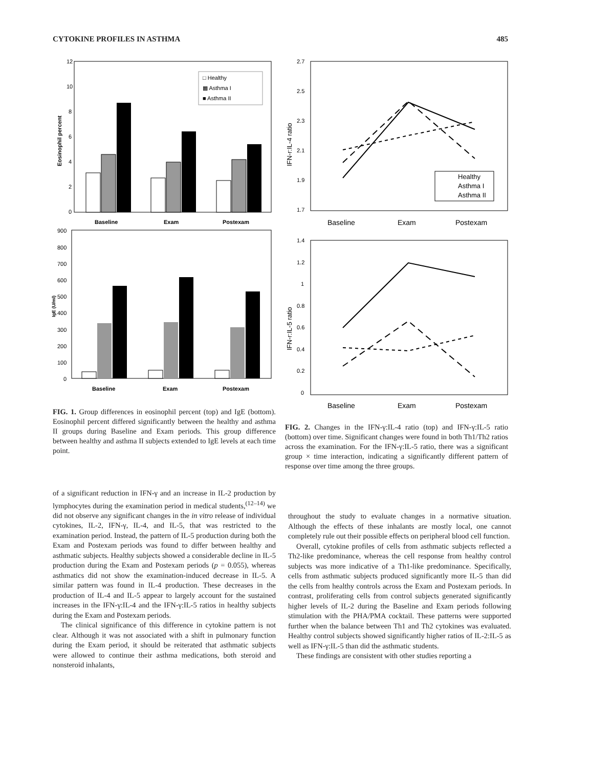CYTOKINE PROFILES IN ASTHMA 485
12
10
8
6
4
2
0
Eosinophil percent
□ Healthy
▩ Asthma I
■ Asthma II
Baseline
Exam
Postexam
900
800
700
600
500
400
300
200
100
0
IgE (U/ml)
Baseline
Exam
Postexam
2.7
2.5
2.3
2.1
1.9
1.7
IFN-r:IL-4 ratio
Healthy
Asthma I
Asthma II
Baseline
Exam
Postexam
1.4
1.2
1
0.8
0.6
0.4
0.2
0
IFN-r:IL-5 ratio
Baseline
Exam
Postexam
FIG. 1. Group differences in eosinophil percent (top) and IgE (bottom). Eosinophil percent differed significantly between the healthy and asthma II groups during Baseline and Exam periods. This group difference between healthy and asthma II subjects extended to IgE levels at each time point.
FIG. 2. Changes in the IFN-γ:IL-4 ratio (top) and IFN-γ:IL-5 ratio (bottom) over time. Significant changes were found in both Th1/Th2 ratios across the examination. For the IFN-γ:IL-5 ratio, there was a significant group × time interaction, indicating a significantly different pattern of response over time among the three groups.
of a significant reduction in IFN-γ and an increase in IL-2 production by lymphocytes during the examination period in medical students,<sup>(12–14)</sup> we did not observe any significant changes in the in vitro release of individual cytokines, IL-2, IFN-γ, IL-4, and IL-5, that was restricted to the examination period. Instead, the pattern of IL-5 production during both the Exam and Postexam periods was found to differ between healthy and asthmatic subjects. Healthy subjects showed a considerable decline in IL-5 production during the Exam and Postexam periods (p = 0.055), whereas asthmatics did not show the examination-induced decrease in IL-5. A similar pattern was found in IL-4 production. These decreases in the production of IL-4 and IL-5 appear to largely account for the sustained increases in the IFN-γ:IL-4 and the IFN-γ:IL-5 ratios in healthy subjects during the Exam and Postexam periods.
The clinical significance of this difference in cytokine pattern is not clear. Although it was not associated with a shift in pulmonary function during the Exam period, it should be reiterated that asthmatic subjects were allowed to continue their asthma medications, both steroid and nonsteroid inhalants,
throughout the study to evaluate changes in a normative situation. Although the effects of these inhalants are mostly local, one cannot completely rule out their possible effects on peripheral blood cell function.
Overall, cytokine profiles of cells from asthmatic subjects reflected a Th2-like predominance, whereas the cell response from healthy control subjects was more indicative of a Th1-like predominance. Specifically, cells from asthmatic subjects produced significantly more IL-5 than did the cells from healthy controls across the Exam and Postexam periods. In contrast, proliferating cells from control subjects generated significantly higher levels of IL-2 during the Baseline and Exam periods following stimulation with the PHA/PMA cocktail. These patterns were supported further when the balance between Th1 and Th2 cytokines was evaluated. Healthy control subjects showed significantly higher ratios of IL-2:IL-5 as well as IFN-γ:IL-5 than did the asthmatic students.
These findings are consistent with other studies reporting a